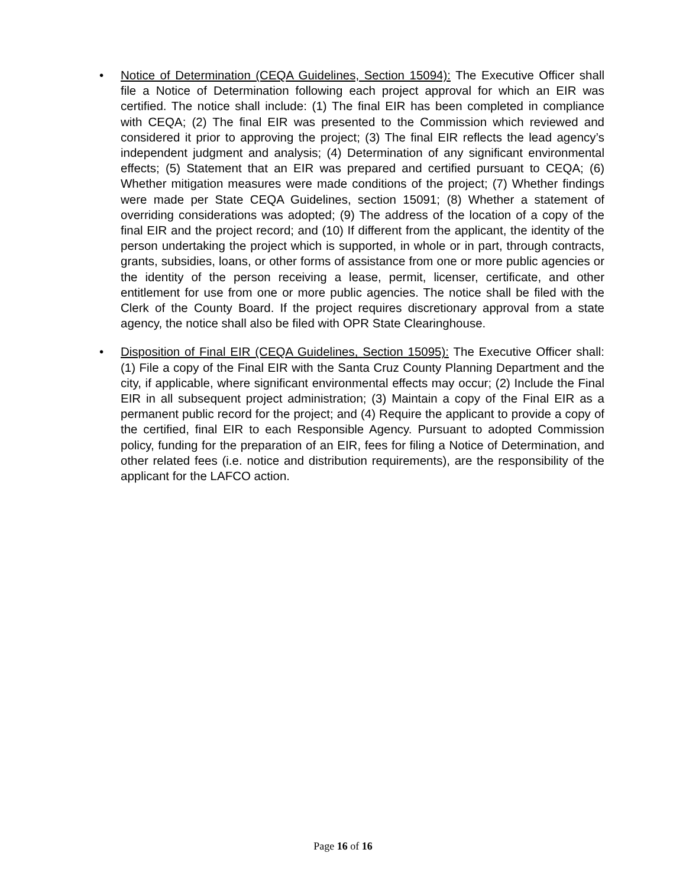• Notice of Determination (CEQA Guidelines, Section 15094): The Executive Officer shall file a Notice of Determination following each project approval for which an EIR was certified. The notice shall include: (1) The final EIR has been completed in compliance with CEQA; (2) The final EIR was presented to the Commission which reviewed and considered it prior to approving the project; (3) The final EIR reflects the lead agency’s independent judgment and analysis; (4) Determination of any significant environmental effects; (5) Statement that an EIR was prepared and certified pursuant to CEQA; (6) Whether mitigation measures were made conditions of the project; (7) Whether findings were made per State CEQA Guidelines, section 15091; (8) Whether a statement of overriding considerations was adopted; (9) The address of the location of a copy of the final EIR and the project record; and (10) If different from the applicant, the identity of the person undertaking the project which is supported, in whole or in part, through contracts, grants, subsidies, loans, or other forms of assistance from one or more public agencies or the identity of the person receiving a lease, permit, licenser, certificate, and other entitlement for use from one or more public agencies. The notice shall be filed with the Clerk of the County Board. If the project requires discretionary approval from a state agency, the notice shall also be filed with OPR State Clearinghouse.
• Disposition of Final EIR (CEQA Guidelines, Section 15095): The Executive Officer shall: (1) File a copy of the Final EIR with the Santa Cruz County Planning Department and the city, if applicable, where significant environmental effects may occur; (2) Include the Final EIR in all subsequent project administration; (3) Maintain a copy of the Final EIR as a permanent public record for the project; and (4) Require the applicant to provide a copy of the certified, final EIR to each Responsible Agency. Pursuant to adopted Commission policy, funding for the preparation of an EIR, fees for filing a Notice of Determination, and other related fees (i.e. notice and distribution requirements), are the responsibility of the applicant for the LAFCO action.
Page 16 of 16